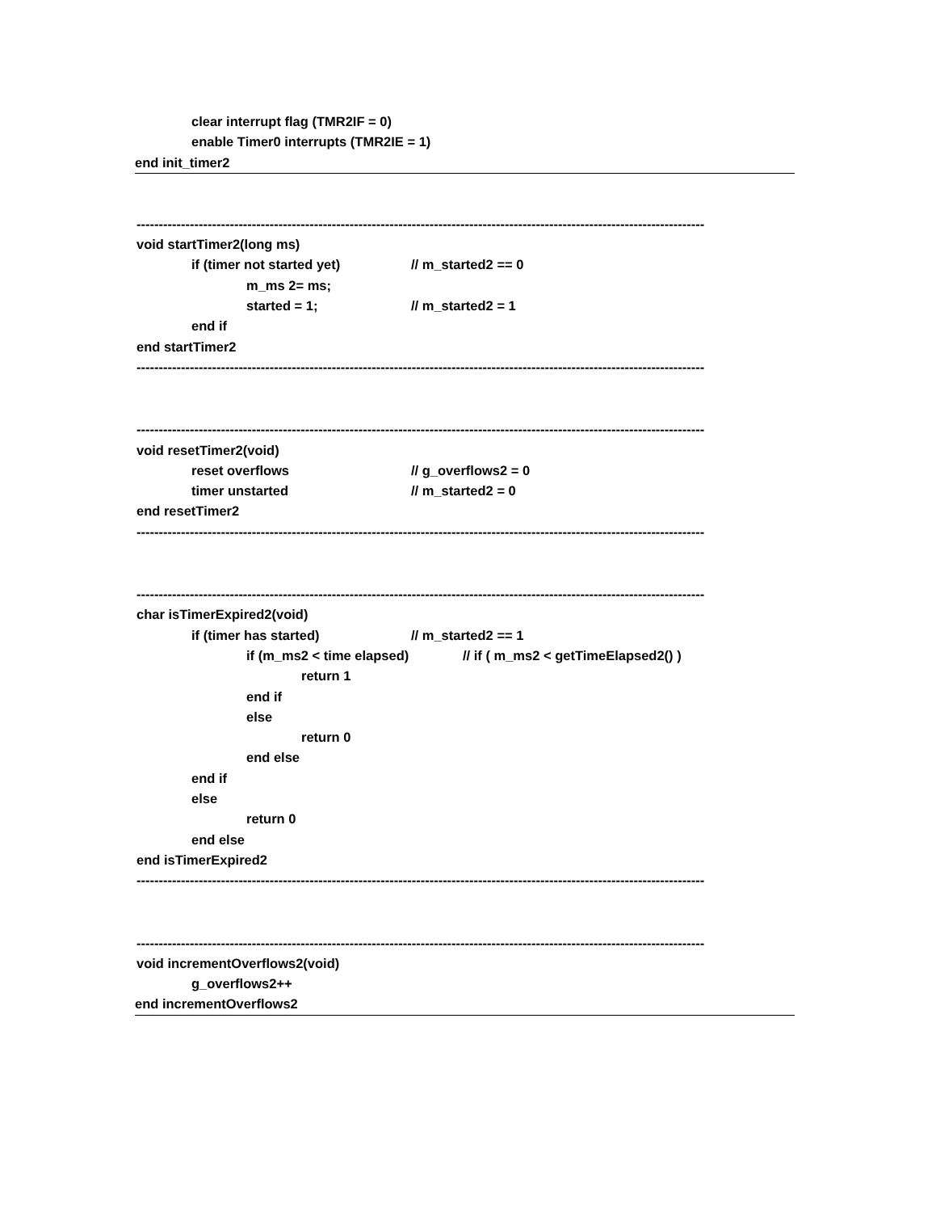clear interrupt flag (TMR2IF = 0)
enable Timer0 interrupts (TMR2IE = 1)
end init_timer2
--------------------------------------------------------------------------------------------------------------------------------
void startTimer2(long ms)
if (timer not started yet) // m_started2 == 0
m_ms 2= ms;
started = 1; // m_started2 = 1
end if
end startTimer2
--------------------------------------------------------------------------------------------------------------------------------
--------------------------------------------------------------------------------------------------------------------------------
void resetTimer2(void)
reset overflows // g_overflows2 = 0
timer unstarted // m_started2 = 0
end resetTimer2
--------------------------------------------------------------------------------------------------------------------------------
--------------------------------------------------------------------------------------------------------------------------------
char isTimerExpired2(void)
if (timer has started) // m_started2 == 1
if (m_ms2 < time elapsed) // if ( m_ms2 < getTimeElapsed2() )
return 1
end if
else
return 0
end else
end if
else
return 0
end else
end isTimerExpired2
--------------------------------------------------------------------------------------------------------------------------------
--------------------------------------------------------------------------------------------------------------------------------
void incrementOverflows2(void)
g_overflows2++
end incrementOverflows2